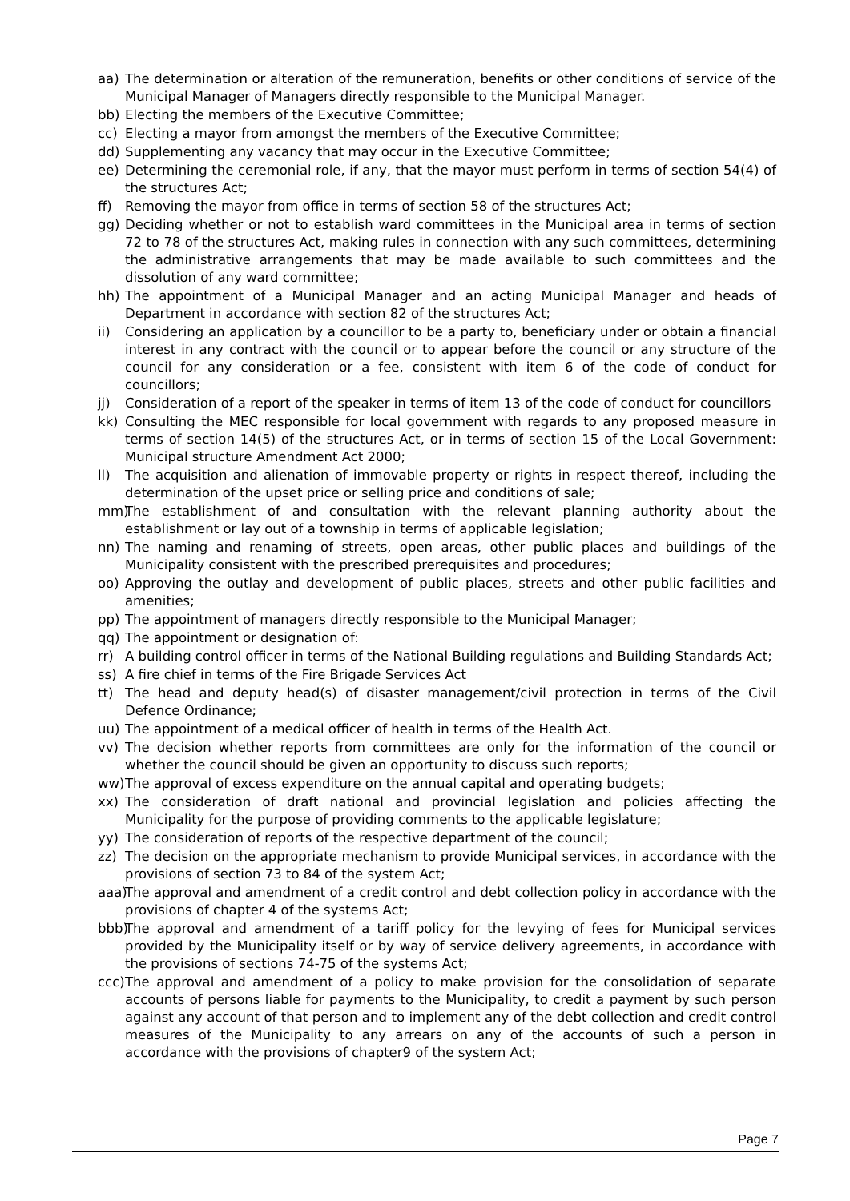aa) The determination or alteration of the remuneration, benefits or other conditions of service of the Municipal Manager of Managers directly responsible to the Municipal Manager.
bb) Electing the members of the Executive Committee;
cc) Electing a mayor from amongst the members of the Executive Committee;
dd) Supplementing any vacancy that may occur in the Executive Committee;
ee) Determining the ceremonial role, if any, that the mayor must perform in terms of section 54(4) of the structures Act;
ff) Removing the mayor from office in terms of section 58 of the structures Act;
gg) Deciding whether or not to establish ward committees in the Municipal area in terms of section 72 to 78 of the structures Act, making rules in connection with any such committees, determining the administrative arrangements that may be made available to such committees and the dissolution of any ward committee;
hh) The appointment of a Municipal Manager and an acting Municipal Manager and heads of Department in accordance with section 82 of the structures Act;
ii) Considering an application by a councillor to be a party to, beneficiary under or obtain a financial interest in any contract with the council or to appear before the council or any structure of the council for any consideration or a fee, consistent with item 6 of the code of conduct for councillors;
jj) Consideration of a report of the speaker in terms of item 13 of the code of conduct for councillors
kk) Consulting the MEC responsible for local government with regards to any proposed measure in terms of section 14(5) of the structures Act, or in terms of section 15 of the Local Government: Municipal structure Amendment Act 2000;
ll) The acquisition and alienation of immovable property or rights in respect thereof, including the determination of the upset price or selling price and conditions of sale;
mm) The establishment of and consultation with the relevant planning authority about the establishment or lay out of a township in terms of applicable legislation;
nn) The naming and renaming of streets, open areas, other public places and buildings of the Municipality consistent with the prescribed prerequisites and procedures;
oo) Approving the outlay and development of public places, streets and other public facilities and amenities;
pp) The appointment of managers directly responsible to the Municipal Manager;
qq) The appointment or designation of:
rr) A building control officer in terms of the National Building regulations and Building Standards Act;
ss) A fire chief in terms of the Fire Brigade Services Act
tt) The head and deputy head(s) of disaster management/civil protection in terms of the Civil Defence Ordinance;
uu) The appointment of a medical officer of health in terms of the Health Act.
vv) The decision whether reports from committees are only for the information of the council or whether the council should be given an opportunity to discuss such reports;
ww) The approval of excess expenditure on the annual capital and operating budgets;
xx) The consideration of draft national and provincial legislation and policies affecting the Municipality for the purpose of providing comments to the applicable legislature;
yy) The consideration of reports of the respective department of the council;
zz) The decision on the appropriate mechanism to provide Municipal services, in accordance with the provisions of section 73 to 84 of the system Act;
aaa) The approval and amendment of a credit control and debt collection policy in accordance with the provisions of chapter 4 of the systems Act;
bbb) The approval and amendment of a tariff policy for the levying of fees for Municipal services provided by the Municipality itself or by way of service delivery agreements, in accordance with the provisions of sections 74-75 of the systems Act;
ccc) The approval and amendment of a policy to make provision for the consolidation of separate accounts of persons liable for payments to the Municipality, to credit a payment by such person against any account of that person and to implement any of the debt collection and credit control measures of the Municipality to any arrears on any of the accounts of such a person in accordance with the provisions of chapter9 of the system Act;
Page 7